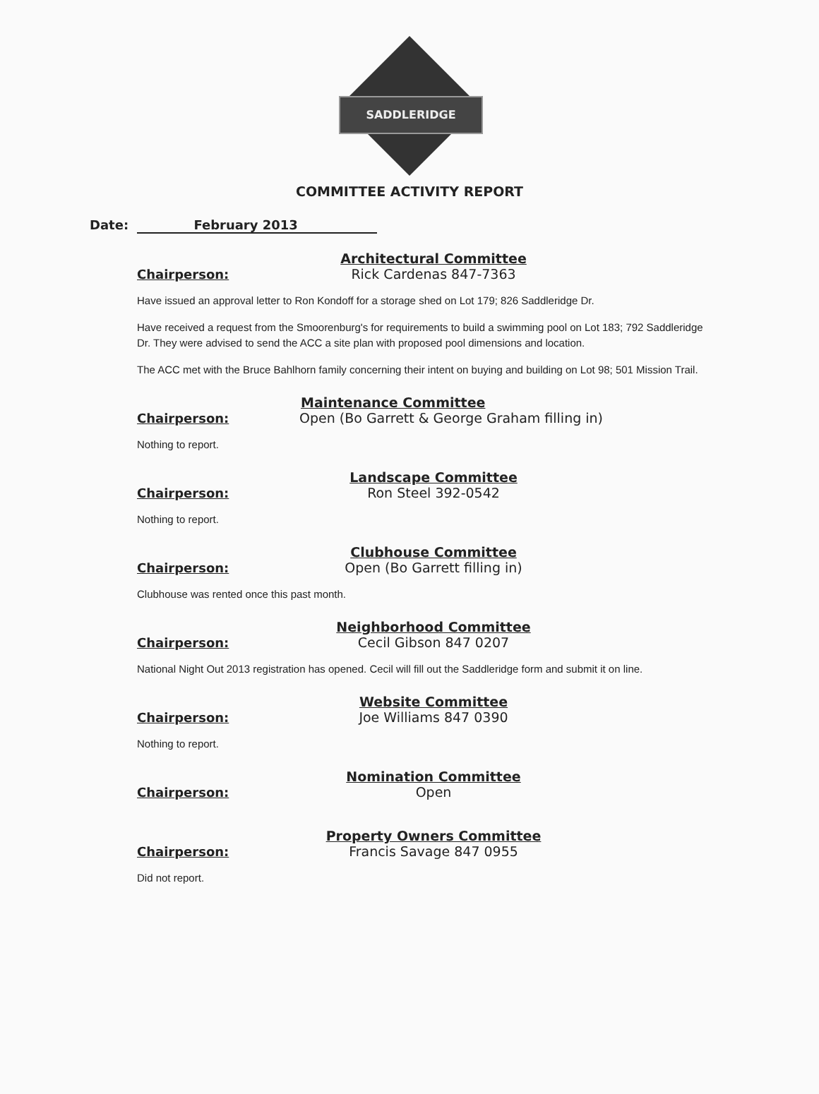SADDLERIDGE
COMMITTEE ACTIVITY REPORT
Date: February 2013
Chairperson:
Architectural Committee
Rick Cardenas 847-7363
Have issued an approval letter to Ron Kondoff for a storage shed on Lot 179; 826 Saddleridge Dr.
Have received a request from the Smoorenburg's for requirements to build a swimming pool on Lot 183; 792 Saddleridge Dr. They were advised to send the ACC a site plan with proposed pool dimensions and location.
The ACC met with the Bruce Bahlhorn family concerning their intent on buying and building on Lot 98; 501 Mission Trail.
Chairperson:
Maintenance Committee
Open (Bo Garrett & George Graham filling in)
Nothing to report.
Chairperson:
Landscape Committee
Ron Steel 392-0542
Nothing to report.
Chairperson:
Clubhouse Committee
Open (Bo Garrett filling in)
Clubhouse was rented once this past month.
Chairperson:
Neighborhood Committee
Cecil Gibson 847 0207
National Night Out 2013 registration has opened. Cecil will fill out the Saddleridge form and submit it on line.
Chairperson:
Website Committee
Joe Williams 847 0390
Nothing to report.
Chairperson:
Nomination Committee
Open
Chairperson:
Property Owners Committee
Francis Savage 847 0955
Did not report.